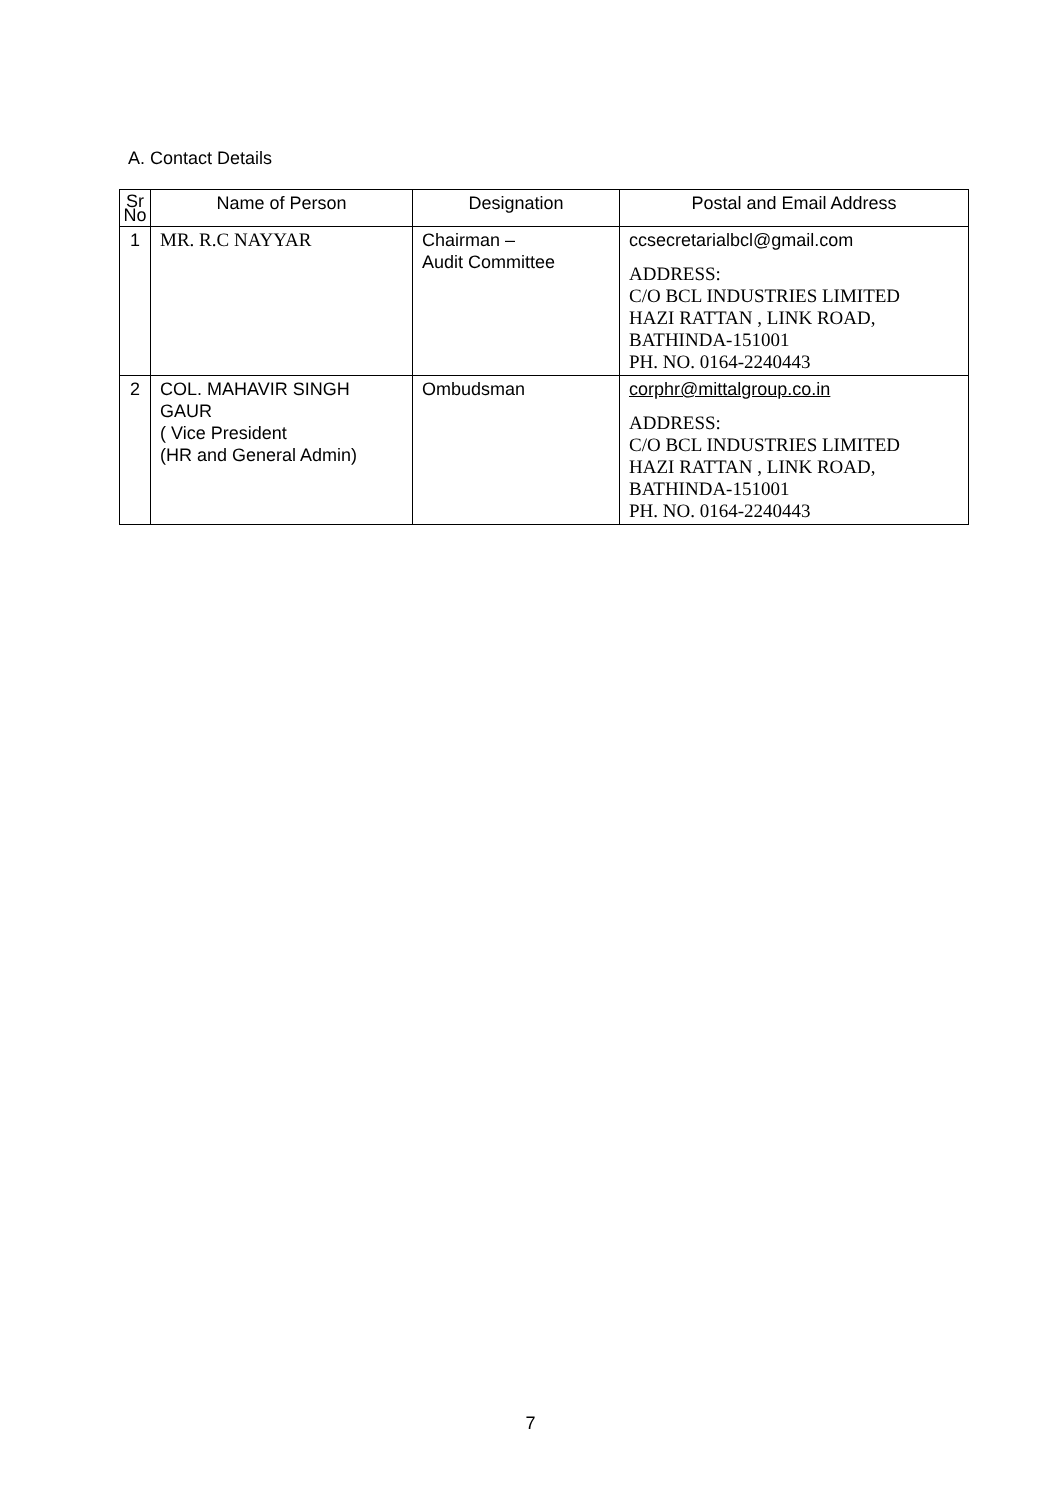A. Contact Details
| Sr No | Name of Person | Designation | Postal and Email Address |
| --- | --- | --- | --- |
| 1 | MR. R.C NAYYAR | Chairman – Audit Committee | ccsecretarialbcl@gmail.com ADDRESS: C/O BCL INDUSTRIES LIMITED HAZI RATTAN , LINK ROAD, BATHINDA-151001 PH. NO. 0164-2240443 |
| 2 | COL. MAHAVIR SINGH GAUR ( Vice President (HR and General Admin) | Ombudsman | corphr@mittalgroup.co.in ADDRESS: C/O BCL INDUSTRIES LIMITED HAZI RATTAN , LINK ROAD, BATHINDA-151001 PH. NO. 0164-2240443 |
7